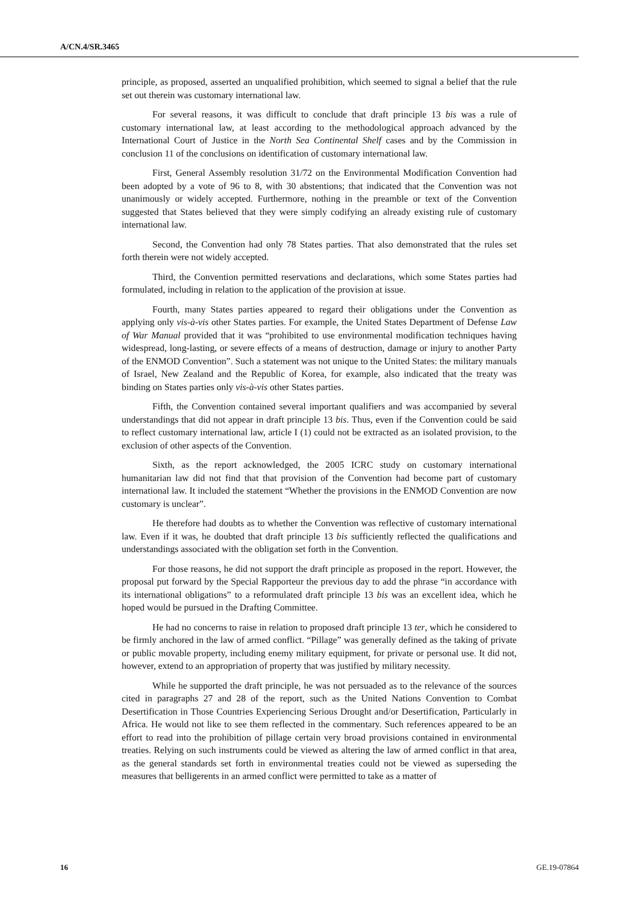A/CN.4/SR.3465
principle, as proposed, asserted an unqualified prohibition, which seemed to signal a belief that the rule set out therein was customary international law.
For several reasons, it was difficult to conclude that draft principle 13 bis was a rule of customary international law, at least according to the methodological approach advanced by the International Court of Justice in the North Sea Continental Shelf cases and by the Commission in conclusion 11 of the conclusions on identification of customary international law.
First, General Assembly resolution 31/72 on the Environmental Modification Convention had been adopted by a vote of 96 to 8, with 30 abstentions; that indicated that the Convention was not unanimously or widely accepted. Furthermore, nothing in the preamble or text of the Convention suggested that States believed that they were simply codifying an already existing rule of customary international law.
Second, the Convention had only 78 States parties. That also demonstrated that the rules set forth therein were not widely accepted.
Third, the Convention permitted reservations and declarations, which some States parties had formulated, including in relation to the application of the provision at issue.
Fourth, many States parties appeared to regard their obligations under the Convention as applying only vis-à-vis other States parties. For example, the United States Department of Defense Law of War Manual provided that it was “prohibited to use environmental modification techniques having widespread, long-lasting, or severe effects of a means of destruction, damage or injury to another Party of the ENMOD Convention”. Such a statement was not unique to the United States: the military manuals of Israel, New Zealand and the Republic of Korea, for example, also indicated that the treaty was binding on States parties only vis-à-vis other States parties.
Fifth, the Convention contained several important qualifiers and was accompanied by several understandings that did not appear in draft principle 13 bis. Thus, even if the Convention could be said to reflect customary international law, article I (1) could not be extracted as an isolated provision, to the exclusion of other aspects of the Convention.
Sixth, as the report acknowledged, the 2005 ICRC study on customary international humanitarian law did not find that that provision of the Convention had become part of customary international law. It included the statement “Whether the provisions in the ENMOD Convention are now customary is unclear”.
He therefore had doubts as to whether the Convention was reflective of customary international law. Even if it was, he doubted that draft principle 13 bis sufficiently reflected the qualifications and understandings associated with the obligation set forth in the Convention.
For those reasons, he did not support the draft principle as proposed in the report. However, the proposal put forward by the Special Rapporteur the previous day to add the phrase “in accordance with its international obligations” to a reformulated draft principle 13 bis was an excellent idea, which he hoped would be pursued in the Drafting Committee.
He had no concerns to raise in relation to proposed draft principle 13 ter, which he considered to be firmly anchored in the law of armed conflict. “Pillage” was generally defined as the taking of private or public movable property, including enemy military equipment, for private or personal use. It did not, however, extend to an appropriation of property that was justified by military necessity.
While he supported the draft principle, he was not persuaded as to the relevance of the sources cited in paragraphs 27 and 28 of the report, such as the United Nations Convention to Combat Desertification in Those Countries Experiencing Serious Drought and/or Desertification, Particularly in Africa. He would not like to see them reflected in the commentary. Such references appeared to be an effort to read into the prohibition of pillage certain very broad provisions contained in environmental treaties. Relying on such instruments could be viewed as altering the law of armed conflict in that area, as the general standards set forth in environmental treaties could not be viewed as superseding the measures that belligerents in an armed conflict were permitted to take as a matter of
16 GE.19-07864